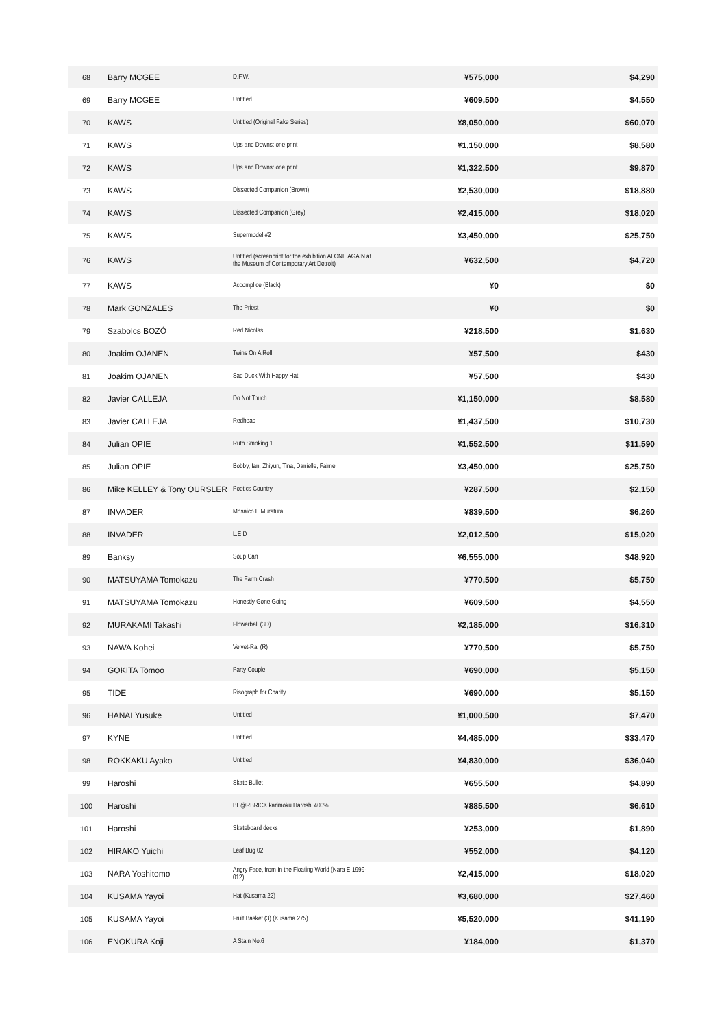| 68 | Barry MCGEE | D.F.W. | ¥575,000 | $4,290 |
| 69 | Barry MCGEE | Untitled | ¥609,500 | $4,550 |
| 70 | KAWS | Untitled (Original Fake Series) | ¥8,050,000 | $60,070 |
| 71 | KAWS | Ups and Downs: one print | ¥1,150,000 | $8,580 |
| 72 | KAWS | Ups and Downs: one print | ¥1,322,500 | $9,870 |
| 73 | KAWS | Dissected Companion (Brown) | ¥2,530,000 | $18,880 |
| 74 | KAWS | Dissected Companion (Grey) | ¥2,415,000 | $18,020 |
| 75 | KAWS | Supermodel #2 | ¥3,450,000 | $25,750 |
| 76 | KAWS | Untitled (screenprint for the exhibition ALONE AGAIN at the Museum of Contemporary Art Detroit) | ¥632,500 | $4,720 |
| 77 | KAWS | Accomplice (Black) | ¥0 | $0 |
| 78 | Mark GONZALES | The Priest | ¥0 | $0 |
| 79 | Szabolcs BOZÓ | Red Nicolas | ¥218,500 | $1,630 |
| 80 | Joakim OJANEN | Twins On A Roll | ¥57,500 | $430 |
| 81 | Joakim OJANEN | Sad Duck With Happy Hat | ¥57,500 | $430 |
| 82 | Javier CALLEJA | Do Not Touch | ¥1,150,000 | $8,580 |
| 83 | Javier CALLEJA | Redhead | ¥1,437,500 | $10,730 |
| 84 | Julian OPIE | Ruth Smoking 1 | ¥1,552,500 | $11,590 |
| 85 | Julian OPIE | Bobby, Ian, Zhiyun, Tina, Danielle, Faime | ¥3,450,000 | $25,750 |
| 86 | Mike KELLEY & Tony OURSLER | Poetics Country | ¥287,500 | $2,150 |
| 87 | INVADER | Mosaico E Muratura | ¥839,500 | $6,260 |
| 88 | INVADER | L.E.D | ¥2,012,500 | $15,020 |
| 89 | Banksy | Soup Can | ¥6,555,000 | $48,920 |
| 90 | MATSUYAMA Tomokazu | The Farm Crash | ¥770,500 | $5,750 |
| 91 | MATSUYAMA Tomokazu | Honestly Gone Going | ¥609,500 | $4,550 |
| 92 | MURAKAMI Takashi | Flowerball (3D) | ¥2,185,000 | $16,310 |
| 93 | NAWA Kohei | Velvet-Rai (R) | ¥770,500 | $5,750 |
| 94 | GOKITA Tomoo | Party Couple | ¥690,000 | $5,150 |
| 95 | TIDE | Risograph for Charity | ¥690,000 | $5,150 |
| 96 | HANAI Yusuke | Untitled | ¥1,000,500 | $7,470 |
| 97 | KYNE | Untitled | ¥4,485,000 | $33,470 |
| 98 | ROKKAKU Ayako | Untitled | ¥4,830,000 | $36,040 |
| 99 | Haroshi | Skate Bullet | ¥655,500 | $4,890 |
| 100 | Haroshi | BE@RBRICK karimoku Haroshi 400% | ¥885,500 | $6,610 |
| 101 | Haroshi | Skateboard decks | ¥253,000 | $1,890 |
| 102 | HIRAKO Yuichi | Leaf Bug 02 | ¥552,000 | $4,120 |
| 103 | NARA Yoshitomo | Angry Face, from In the Floating World (Nara E-1999-012) | ¥2,415,000 | $18,020 |
| 104 | KUSAMA Yayoi | Hat (Kusama 22) | ¥3,680,000 | $27,460 |
| 105 | KUSAMA Yayoi | Fruit Basket (3) (Kusama 275) | ¥5,520,000 | $41,190 |
| 106 | ENOKURA Koji | A Stain No.6 | ¥184,000 | $1,370 |